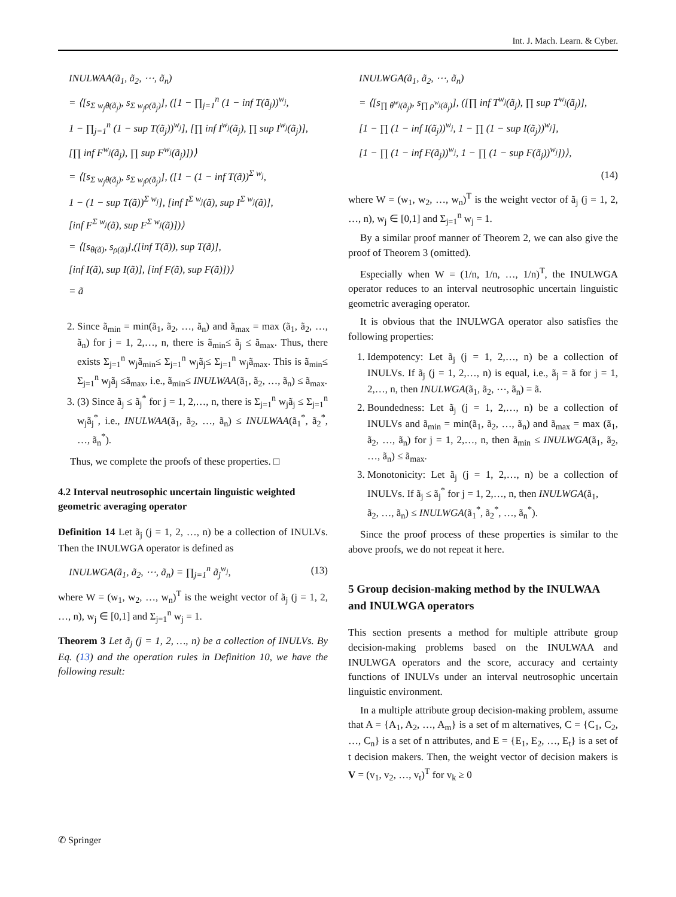Int. J. Mach. Learn. & Cyber.
INULWAA(ã<sub>1</sub>, ã<sub>2</sub>, ⋯, ã<sub>n</sub>)
= ⟨[s<sub>Σ w<sub>j</sub>θ(ã<sub>j</sub>)</sub>, s<sub>Σ w<sub>j</sub>ρ(ã<sub>j</sub>)</sub>], ([1 − ∏<sub>j=1</sub><sup>n</sup> (1 − inf T(ã<sub>j</sub>))<sup>w<sub>j</sub></sup>,
1 − ∏<sub>j=1</sub><sup>n</sup> (1 − sup T(ã<sub>j</sub>))<sup>w<sub>j</sub></sup>], [∏ inf I<sup>w<sub>j</sub></sup>(ã<sub>j</sub>), ∏ sup I<sup>w<sub>j</sub></sup>(ã<sub>j</sub>)],
[∏ inf F<sup>w<sub>j</sub></sup>(ã<sub>j</sub>), ∏ sup F<sup>w<sub>j</sub></sup>(ã<sub>j</sub>)])⟩
= ⟨[s<sub>Σ w<sub>j</sub>θ(ã<sub>j</sub>)</sub>, s<sub>Σ w<sub>j</sub>ρ(ã<sub>j</sub>)</sub>], ([1 − (1 − inf T(ã))<sup>Σ w<sub>j</sub></sup>,
1 − (1 − sup T(ã))<sup>Σ w<sub>j</sub></sup>], [inf I<sup>Σ w<sub>j</sub></sup>(ã), sup I<sup>Σ w<sub>j</sub></sup>(ã)],
[inf F<sup>Σ w<sub>j</sub></sup>(ã), sup F<sup>Σ w<sub>j</sub></sup>(ã)])⟩
= ⟨[s<sub>θ(ã)</sub>, s<sub>ρ(ã)</sub>],([inf T(ã)), sup T(ã)],
[inf I(ã), sup I(ã)], [inf F(ã), sup F(ã)])⟩
= ã
2. Since ã<sub>min</sub> = min(ã<sub>1</sub>, ã<sub>2</sub>, …, ã<sub>n</sub>) and ã<sub>max</sub> = max (ã<sub>1</sub>, ã<sub>2</sub>, …, ã<sub>n</sub>) for j = 1, 2,…, n, there is ã<sub>min</sub>≤ ã<sub>j</sub> ≤ ã<sub>max</sub>. Thus, there exists Σ<sub>j=1</sub><sup>n</sup> w<sub>j</sub>ã<sub>min</sub>≤ Σ<sub>j=1</sub><sup>n</sup> w<sub>j</sub>ã<sub>j</sub>≤ Σ<sub>j=1</sub><sup>n</sup> w<sub>j</sub>ã<sub>max</sub>. This is ã<sub>min</sub>≤ Σ<sub>j=1</sub><sup>n</sup> w<sub>j</sub>ã<sub>j</sub> ≤ã<sub>max</sub>, i.e., ã<sub>min</sub>≤ INULWAA(ã<sub>1</sub>, ã<sub>2</sub>, …, ã<sub>n</sub>) ≤ ã<sub>max</sub>.
3. (3) Since ã<sub>j</sub> ≤ ã<sub>j</sub><sup>*</sup> for j = 1, 2,…, n, there is Σ<sub>j=1</sub><sup>n</sup> w<sub>j</sub>ã<sub>j</sub> ≤ Σ<sub>j=1</sub><sup>n</sup> w<sub>j</sub>ã<sub>j</sub><sup>*</sup>, i.e., INULWAA(ã<sub>1</sub>, ã<sub>2</sub>, …, ã<sub>n</sub>) ≤ INULWAA(ã<sub>1</sub><sup>*</sup>, ã<sub>2</sub><sup>*</sup>, …, ã<sub>n</sub><sup>*</sup>).
Thus, we complete the proofs of these properties. □
4.2 Interval neutrosophic uncertain linguistic weighted geometric averaging operator
Definition 14 Let ã<sub>j</sub> (j = 1, 2, …, n) be a collection of INULVs. Then the INULWGA operator is defined as
INULWGA(ã<sub>1</sub>, ã<sub>2</sub>, ⋯, ã<sub>n</sub>) = ∏<sub>j=1</sub><sup>n</sup> ã<sub>j</sub><sup>w<sub>j</sub></sup>, (13)
where W = (w<sub>1</sub>, w<sub>2</sub>, …, w<sub>n</sub>)<sup>T</sup> is the weight vector of ã<sub>j</sub> (j = 1, 2, …, n), w<sub>j</sub> ∈ [0,1] and Σ<sub>j=1</sub><sup>n</sup> w<sub>j</sub> = 1.
Theorem 3 Let ã<sub>j</sub> (j = 1, 2, …, n) be a collection of INULVs. By Eq. (13) and the operation rules in Definition 10, we have the following result:
INULWGA(ã<sub>1</sub>, ã<sub>2</sub>, ⋯, ã<sub>n</sub>)
= ⟨[s<sub>∏ θ<sup>w<sub>j</sub></sup>(ã<sub>j</sub>)</sub>, s<sub>∏ ρ<sup>w<sub>j</sub></sup>(ã<sub>j</sub>)</sub>], ([∏ inf T<sup>w<sub>j</sub></sup>(ã<sub>j</sub>), ∏ sup T<sup>w<sub>j</sub></sup>(ã<sub>j</sub>)],
[1 − ∏ (1 − inf I(ã<sub>j</sub>))<sup>w<sub>j</sub></sup>, 1 − ∏ (1 − sup I(ã<sub>j</sub>))<sup>w<sub>j</sub></sup>],
[1 − ∏ (1 − inf F(ã<sub>j</sub>))<sup>w<sub>j</sub></sup>, 1 − ∏ (1 − sup F(ã<sub>j</sub>))<sup>w<sub>j</sub></sup>])⟩,
(14)
where W = (w<sub>1</sub>, w<sub>2</sub>, …, w<sub>n</sub>)<sup>T</sup> is the weight vector of ã<sub>j</sub> (j = 1, 2, …, n), w<sub>j</sub> ∈ [0,1] and Σ<sub>j=1</sub><sup>n</sup> w<sub>j</sub> = 1.
By a similar proof manner of Theorem 2, we can also give the proof of Theorem 3 (omitted).
Especially when W = (1/n, 1/n, …, 1/n)<sup>T</sup>, the INULWGA operator reduces to an interval neutrosophic uncertain linguistic geometric averaging operator.
It is obvious that the INULWGA operator also satisfies the following properties:
1. Idempotency: Let ã<sub>j</sub> (j = 1, 2,…, n) be a collection of INULVs. If ã<sub>j</sub> (j = 1, 2,…, n) is equal, i.e., ã<sub>j</sub> = ã for j = 1, 2,…, n, then INULWGA(ã<sub>1</sub>, ã<sub>2</sub>, ⋯, ã<sub>n</sub>) = ã.
2. Boundedness: Let ã<sub>j</sub> (j = 1, 2,…, n) be a collection of INULVs and ã<sub>min</sub> = min(ã<sub>1</sub>, ã<sub>2</sub>, …, ã<sub>n</sub>) and ã<sub>max</sub> = max (ã<sub>1</sub>, ã<sub>2</sub>, …, ã<sub>n</sub>) for j = 1, 2,…, n, then ã<sub>min</sub> ≤ INULWGA(ã<sub>1</sub>, ã<sub>2</sub>, …, ã<sub>n</sub>) ≤ ã<sub>max</sub>.
3. Monotonicity: Let ã<sub>j</sub> (j = 1, 2,…, n) be a collection of INULVs. If ã<sub>j</sub> ≤ ã<sub>j</sub><sup>*</sup> for j = 1, 2,…, n, then INULWGA(ã<sub>1</sub>,
ã<sub>2</sub>, …, ã<sub>n</sub>) ≤ INULWGA(ã<sub>1</sub><sup>*</sup>, ã<sub>2</sub><sup>*</sup>, …, ã<sub>n</sub><sup>*</sup>).
Since the proof process of these properties is similar to the above proofs, we do not repeat it here.
5 Group decision-making method by the INULWAA and INULWGA operators
This section presents a method for multiple attribute group decision-making problems based on the INULWAA and INULWGA operators and the score, accuracy and certainty functions of INULVs under an interval neutrosophic uncertain linguistic environment.
In a multiple attribute group decision-making problem, assume that A = {A<sub>1</sub>, A<sub>2</sub>, …, A<sub>m</sub>} is a set of m alternatives, C = {C<sub>1</sub>, C<sub>2</sub>, …, C<sub>n</sub>} is a set of n attributes, and E = {E<sub>1</sub>, E<sub>2</sub>, …, E<sub>t</sub>} is a set of t decision makers. Then, the weight vector of decision makers is V = (v<sub>1</sub>, v<sub>2</sub>, …, v<sub>t</sub>)<sup>T</sup> for v<sub>k</sub> ≥ 0
✆ Springer